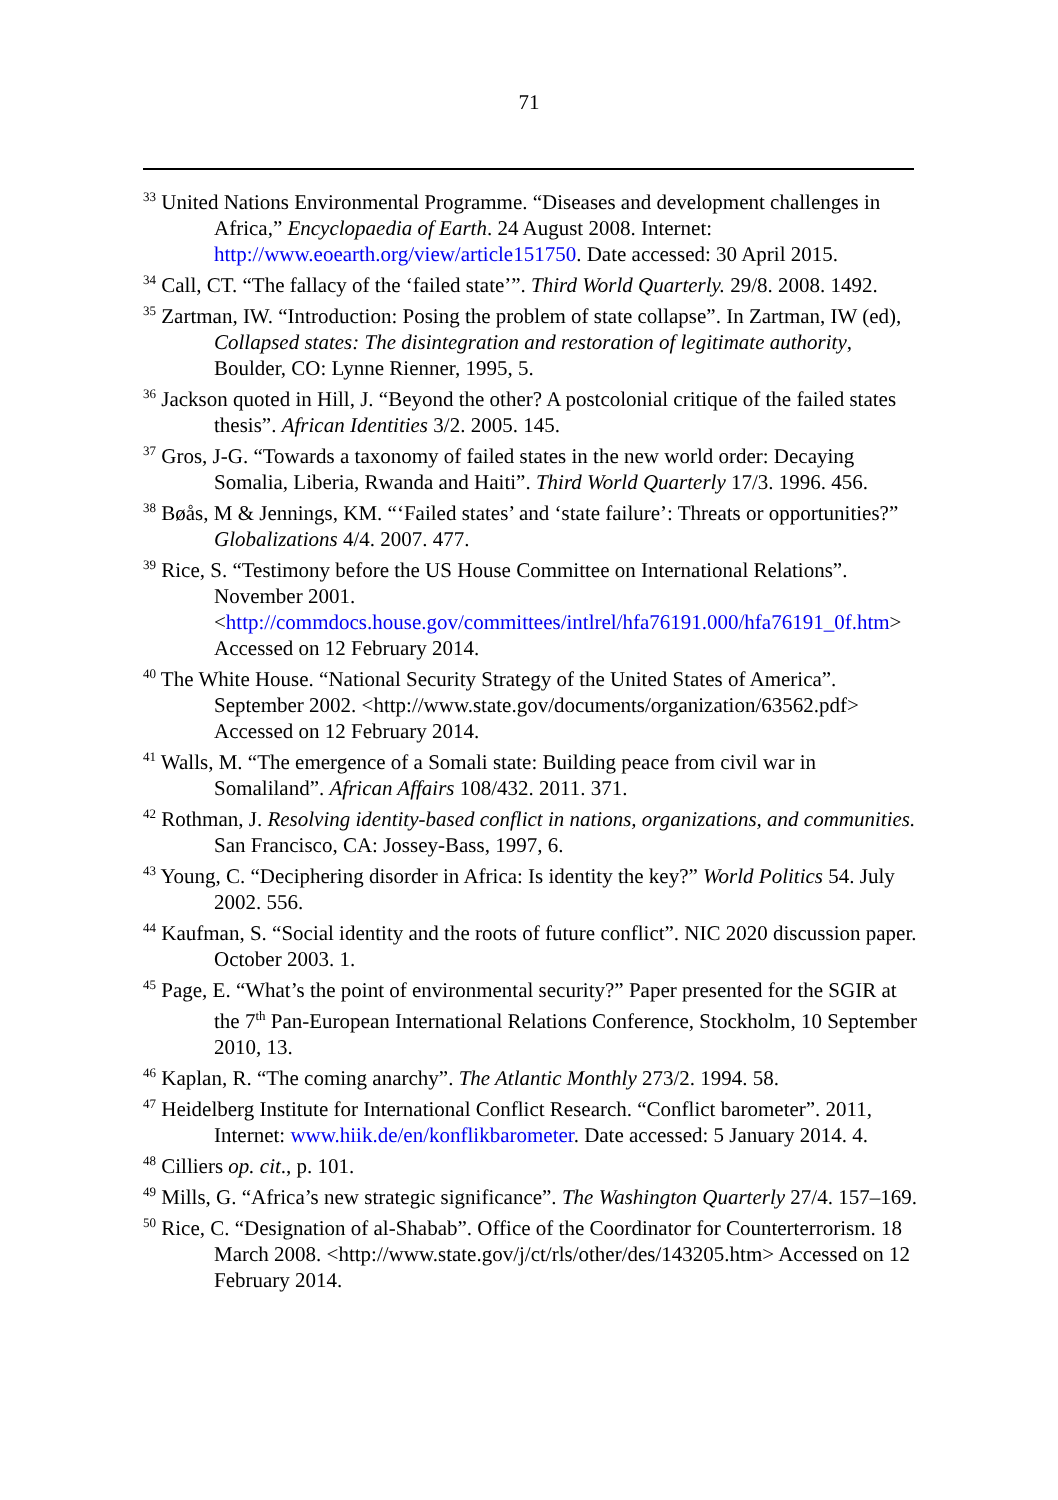71
<sup>33</sup> United Nations Environmental Programme. “Diseases and development challenges in Africa,” Encyclopaedia of Earth. 24 August 2008. Internet: http://www.eoearth.org/view/article151750. Date accessed: 30 April 2015.
<sup>34</sup> Call, CT. “The fallacy of the ‘failed state’”. Third World Quarterly. 29/8. 2008. 1492.
<sup>35</sup> Zartman, IW. “Introduction: Posing the problem of state collapse”. In Zartman, IW (ed), Collapsed states: The disintegration and restoration of legitimate authority, Boulder, CO: Lynne Rienner, 1995, 5.
<sup>36</sup> Jackson quoted in Hill, J. “Beyond the other? A postcolonial critique of the failed states thesis”. African Identities 3/2. 2005. 145.
<sup>37</sup> Gros, J-G. “Towards a taxonomy of failed states in the new world order: Decaying Somalia, Liberia, Rwanda and Haiti”. Third World Quarterly 17/3. 1996. 456.
<sup>38</sup> Bøås, M & Jennings, KM. “‘Failed states’ and ‘state failure’: Threats or opportunities?” Globalizations 4/4. 2007. 477.
<sup>39</sup> Rice, S. “Testimony before the US House Committee on International Relations”. November 2001. <http://commdocs.house.gov/committees/intlrel/hfa76191.000/hfa76191_0f.htm> Accessed on 12 February 2014.
<sup>40</sup> The White House. “National Security Strategy of the United States of America”. September 2002. <http://www.state.gov/documents/organization/63562.pdf> Accessed on 12 February 2014.
<sup>41</sup> Walls, M. “The emergence of a Somali state: Building peace from civil war in Somaliland”. African Affairs 108/432. 2011. 371.
<sup>42</sup> Rothman, J. Resolving identity-based conflict in nations, organizations, and communities. San Francisco, CA: Jossey-Bass, 1997, 6.
<sup>43</sup> Young, C. “Deciphering disorder in Africa: Is identity the key?” World Politics 54. July 2002. 556.
<sup>44</sup> Kaufman, S. “Social identity and the roots of future conflict”. NIC 2020 discussion paper. October 2003. 1.
<sup>45</sup> Page, E. “What’s the point of environmental security?” Paper presented for the SGIR at the 7<sup>th</sup> Pan-European International Relations Conference, Stockholm, 10 September 2010, 13.
<sup>46</sup> Kaplan, R. “The coming anarchy”. The Atlantic Monthly 273/2. 1994. 58.
<sup>47</sup> Heidelberg Institute for International Conflict Research. “Conflict barometer”. 2011, Internet: www.hiik.de/en/konflikbarometer. Date accessed: 5 January 2014. 4.
<sup>48</sup> Cilliers op. cit., p. 101.
<sup>49</sup> Mills, G. “Africa’s new strategic significance”. The Washington Quarterly 27/4. 157–169.
<sup>50</sup> Rice, C. “Designation of al-Shabab”. Office of the Coordinator for Counterterrorism. 18 March 2008. <http://www.state.gov/j/ct/rls/other/des/143205.htm> Accessed on 12 February 2014.